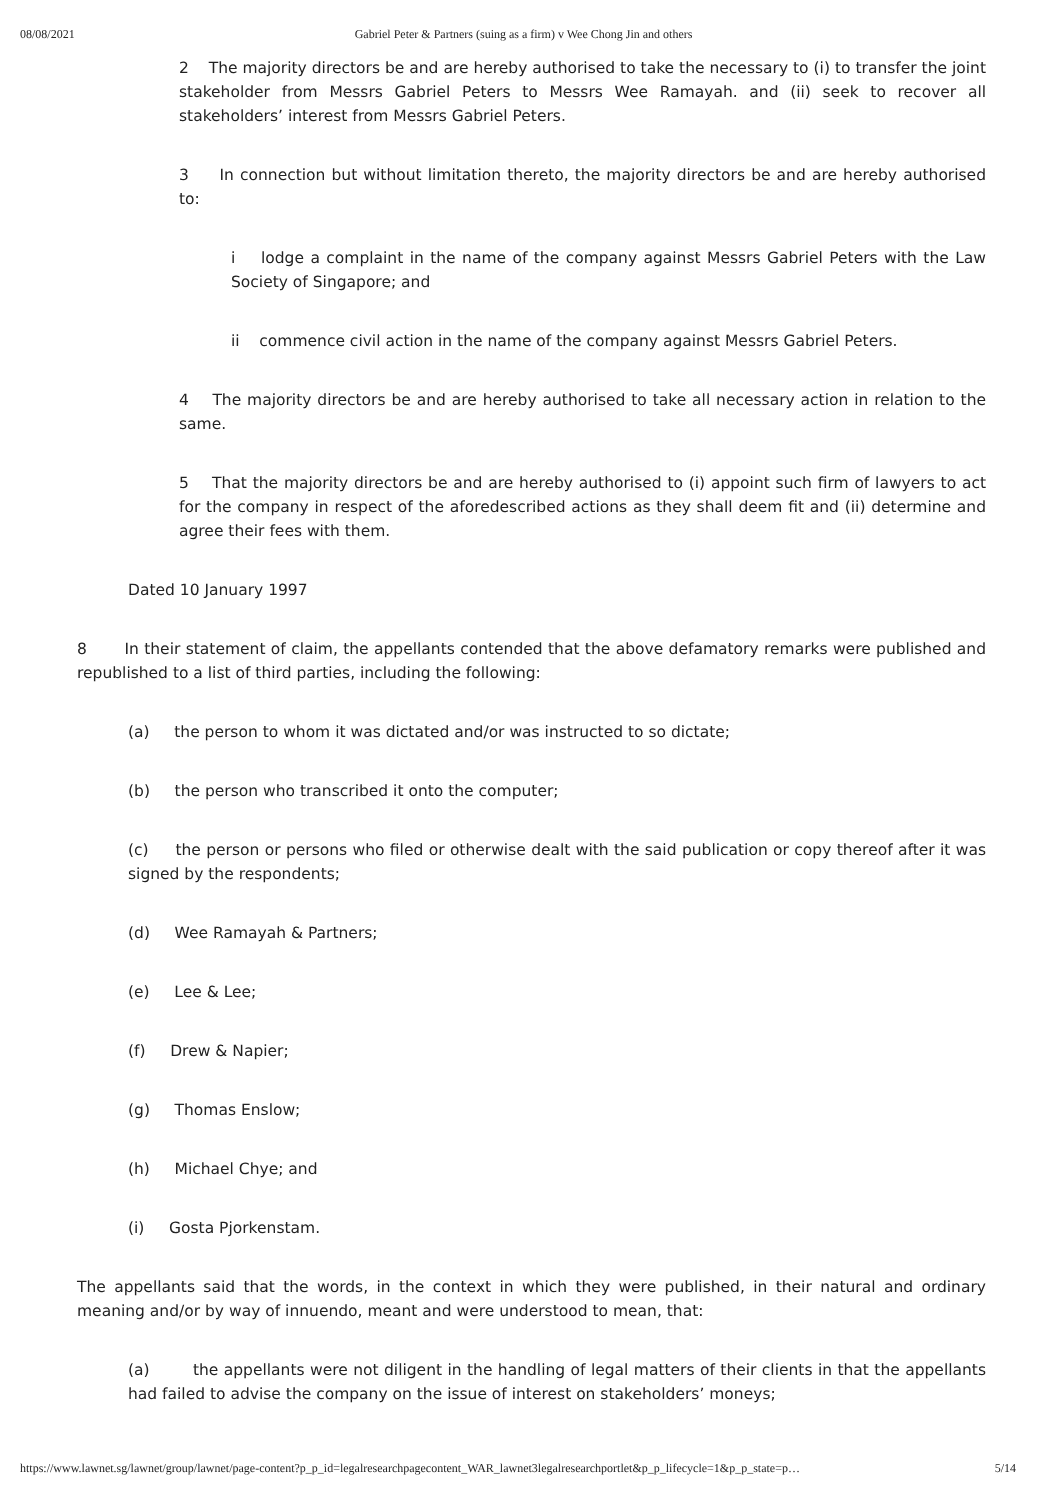08/08/2021 Gabriel Peter & Partners (suing as a firm) v Wee Chong Jin and others
2 The majority directors be and are hereby authorised to take the necessary to (i) to transfer the joint stakeholder from Messrs Gabriel Peters to Messrs Wee Ramayah. and (ii) seek to recover all stakeholders’ interest from Messrs Gabriel Peters.
3 In connection but without limitation thereto, the majority directors be and are hereby authorised to:
i lodge a complaint in the name of the company against Messrs Gabriel Peters with the Law Society of Singapore; and
ii commence civil action in the name of the company against Messrs Gabriel Peters.
4 The majority directors be and are hereby authorised to take all necessary action in relation to the same.
5 That the majority directors be and are hereby authorised to (i) appoint such firm of lawyers to act for the company in respect of the aforedescribed actions as they shall deem fit and (ii) determine and agree their fees with them.
Dated 10 January 1997
8 In their statement of claim, the appellants contended that the above defamatory remarks were published and republished to a list of third parties, including the following:
(a) the person to whom it was dictated and/or was instructed to so dictate;
(b) the person who transcribed it onto the computer;
(c) the person or persons who filed or otherwise dealt with the said publication or copy thereof after it was signed by the respondents;
(d) Wee Ramayah & Partners;
(e) Lee & Lee;
(f) Drew & Napier;
(g) Thomas Enslow;
(h) Michael Chye; and
(i) Gosta Pjorkenstam.
The appellants said that the words, in the context in which they were published, in their natural and ordinary meaning and/or by way of innuendo, meant and were understood to mean, that:
(a) the appellants were not diligent in the handling of legal matters of their clients in that the appellants had failed to advise the company on the issue of interest on stakeholders’ moneys;
https://www.lawnet.sg/lawnet/group/lawnet/page-content?p_p_id=legalresearchpagecontent_WAR_lawnet3legalresearchportlet&p_p_lifecycle=1&p_p_state=p… 5/14